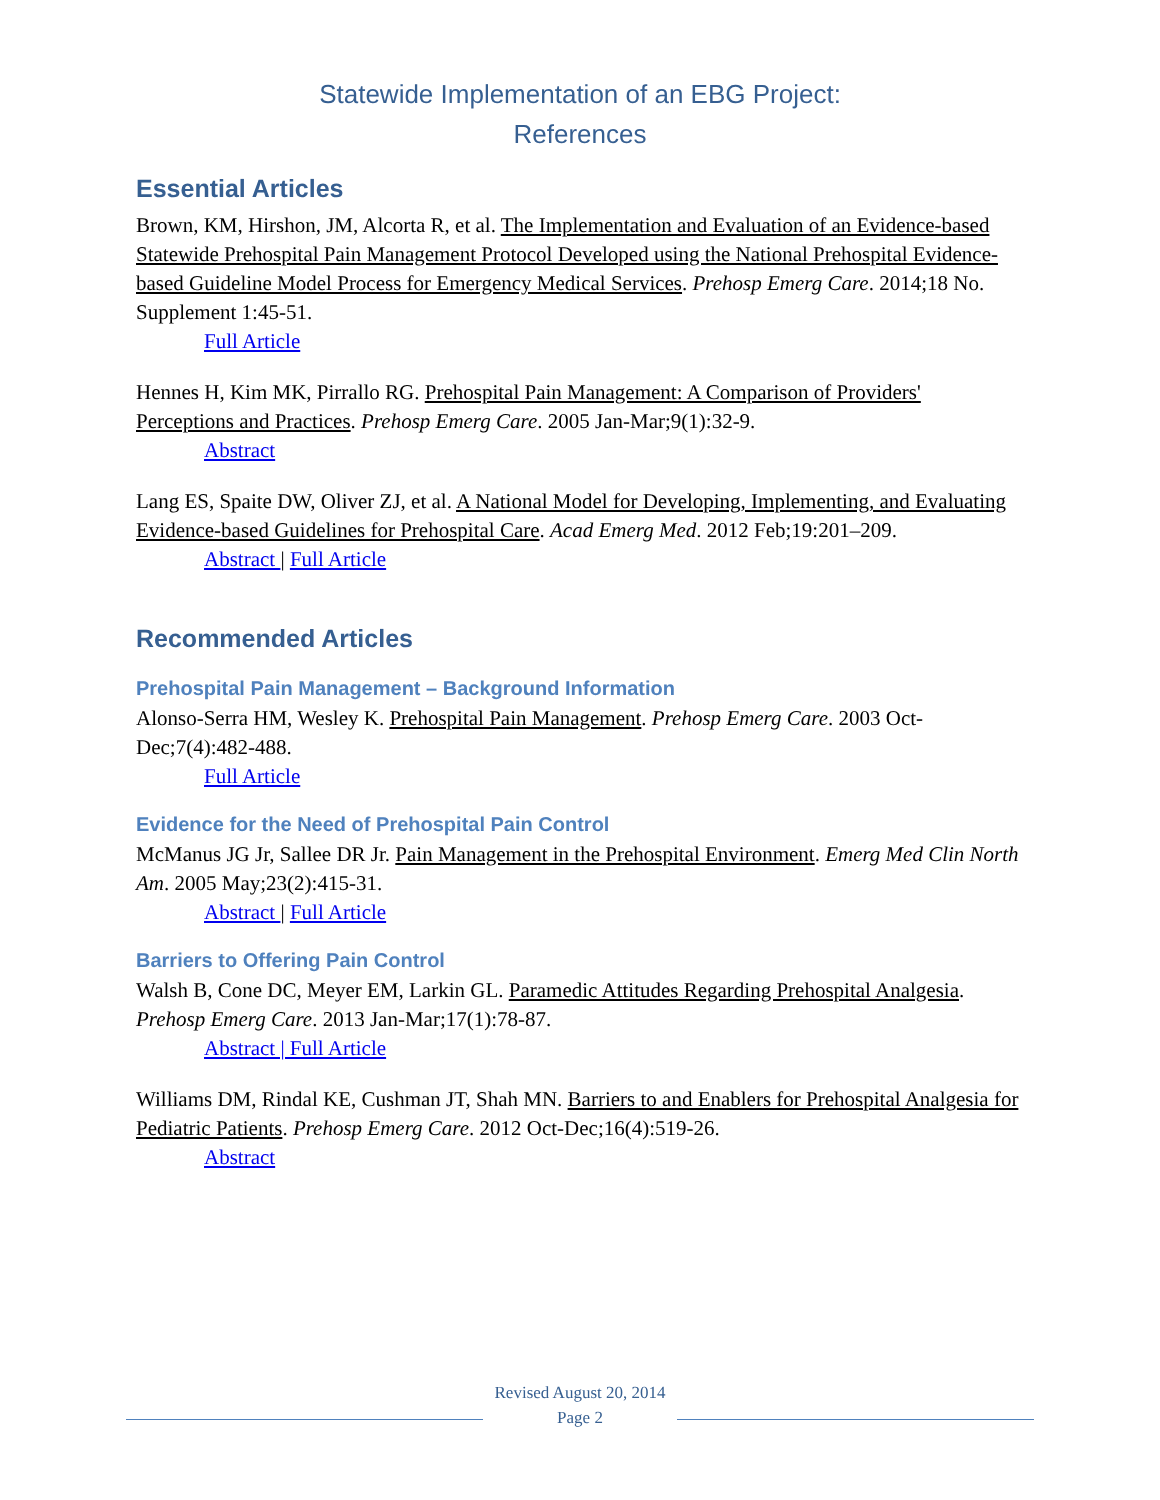Statewide Implementation of an EBG Project:
References
Essential Articles
Brown, KM, Hirshon, JM, Alcorta R, et al. The Implementation and Evaluation of an Evidence-based Statewide Prehospital Pain Management Protocol Developed using the National Prehospital Evidence-based Guideline Model Process for Emergency Medical Services. Prehosp Emerg Care. 2014;18 No. Supplement 1:45-51.
Full Article
Hennes H, Kim MK, Pirrallo RG. Prehospital Pain Management: A Comparison of Providers' Perceptions and Practices. Prehosp Emerg Care. 2005 Jan-Mar;9(1):32-9.
Abstract
Lang ES, Spaite DW, Oliver ZJ, et al. A National Model for Developing, Implementing, and Evaluating Evidence-based Guidelines for Prehospital Care. Acad Emerg Med. 2012 Feb;19:201–209.
Abstract | Full Article
Recommended Articles
Prehospital Pain Management – Background Information
Alonso-Serra HM, Wesley K. Prehospital Pain Management. Prehosp Emerg Care. 2003 Oct-Dec;7(4):482-488.
Full Article
Evidence for the Need of Prehospital Pain Control
McManus JG Jr, Sallee DR Jr. Pain Management in the Prehospital Environment. Emerg Med Clin North Am. 2005 May;23(2):415-31.
Abstract | Full Article
Barriers to Offering Pain Control
Walsh B, Cone DC, Meyer EM, Larkin GL. Paramedic Attitudes Regarding Prehospital Analgesia. Prehosp Emerg Care. 2013 Jan-Mar;17(1):78-87.
Abstract | Full Article
Williams DM, Rindal KE, Cushman JT, Shah MN. Barriers to and Enablers for Prehospital Analgesia for Pediatric Patients. Prehosp Emerg Care. 2012 Oct-Dec;16(4):519-26.
Abstract
Revised August 20, 2014
Page 2